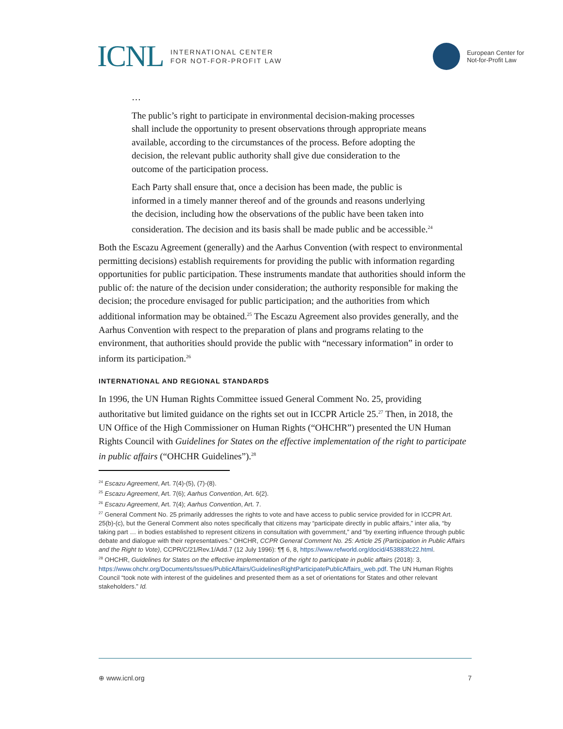ICNL INTERNATIONAL CENTER
FOR NOT-FOR-PROFIT LAW
European Center for
Not-for-Profit Law
…
The public’s right to participate in environmental decision-making processes shall include the opportunity to present observations through appropriate means available, according to the circumstances of the process. Before adopting the decision, the relevant public authority shall give due consideration to the outcome of the participation process.
Each Party shall ensure that, once a decision has been made, the public is informed in a timely manner thereof and of the grounds and reasons underlying the decision, including how the observations of the public have been taken into consideration. The decision and its basis shall be made public and be accessible.<sup>24</sup>
Both the Escazu Agreement (generally) and the Aarhus Convention (with respect to environmental permitting decisions) establish requirements for providing the public with information regarding opportunities for public participation. These instruments mandate that authorities should inform the public of: the nature of the decision under consideration; the authority responsible for making the decision; the procedure envisaged for public participation; and the authorities from which additional information may be obtained.<sup>25</sup> The Escazu Agreement also provides generally, and the Aarhus Convention with respect to the preparation of plans and programs relating to the environment, that authorities should provide the public with “necessary information” in order to inform its participation.<sup>26</sup>
INTERNATIONAL AND REGIONAL STANDARDS
In 1996, the UN Human Rights Committee issued General Comment No. 25, providing authoritative but limited guidance on the rights set out in ICCPR Article 25.<sup>27</sup> Then, in 2018, the UN Office of the High Commissioner on Human Rights (“OHCHR”) presented the UN Human Rights Council with Guidelines for States on the effective implementation of the right to participate in public affairs (“OHCHR Guidelines”).<sup>28</sup>
<sup>24</sup> Escazu Agreement, Art. 7(4)-(5), (7)-(8).
<sup>25</sup> Escazu Agreement, Art. 7(6); Aarhus Convention, Art. 6(2).
<sup>26</sup> Escazu Agreement, Art. 7(4); Aarhus Convention, Art. 7.
<sup>27</sup> General Comment No. 25 primarily addresses the rights to vote and have access to public service provided for in ICCPR Art. 25(b)-(c), but the General Comment also notes specifically that citizens may “participate directly in public affairs,” inter alia, “by taking part … in bodies established to represent citizens in consultation with government,” and “by exerting influence through public debate and dialogue with their representatives.” OHCHR, CCPR General Comment No. 25: Article 25 (Participation in Public Affairs and the Right to Vote), CCPR/C/21/Rev.1/Add.7 (12 July 1996): ¶¶ 6, 8, https://www.refworld.org/docid/453883fc22.html.
<sup>28</sup> OHCHR, Guidelines for States on the effective implementation of the right to participate in public affairs (2018): 3, https://www.ohchr.org/Documents/Issues/PublicAffairs/GuidelinesRightParticipatePublicAffairs_web.pdf. The UN Human Rights Council “took note with interest of the guidelines and presented them as a set of orientations for States and other relevant stakeholders.” Id.
⊕ www.icnl.org 7